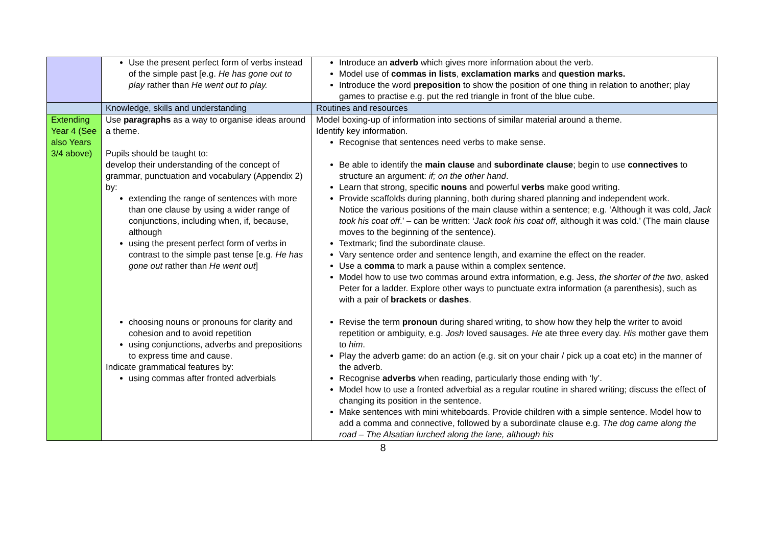| | Use the present perfect form of verbs instead of the simple past [e.g. He has gone out to play rather than He went out to play. | Introduce an adverb which gives more information about the verb. Model use of commas in lists , exclamation marks and question marks. Introduce the word preposition to show the position of one thing in relation to another; play games to practise e.g. put the red triangle in front of the blue cube. |
| | Knowledge, skills and understanding | Routines and resources |
| Extending Year 4 (See also Years 3/4 above) | Use paragraphs as a way to organise ideas around a theme. Pupils should be taught to: develop their understanding of the concept of grammar, punctuation and vocabulary (Appendix 2) by: extending the range of sentences with more than one clause by using a wider range of conjunctions, including when, if, because, although using the present perfect form of verbs in contrast to the simple past tense [e.g. He has gone out rather than He went out ] choosing nouns or pronouns for clarity and cohesion and to avoid repetition using conjunctions, adverbs and prepositions to express time and cause. Indicate grammatical features by: using commas after fronted adverbials | Model boxing-up of information into sections of similar material around a theme. Identify key information. Recognise that sentences need verbs to make sense. Be able to identify the main clause and subordinate clause ; begin to use connectives to structure an argument: if; on the other hand . Learn that strong, specific nouns and powerful verbs make good writing. Provide scaffolds during planning, both during shared planning and independent work. Notice the various positions of the main clause within a sentence; e.g. ‘Although it was cold, Jack took his coat off .’ – can be written: ‘ Jack took his coat off , although it was cold.’ (The main clause moves to the beginning of the sentence). Textmark; find the subordinate clause. Vary sentence order and sentence length, and examine the effect on the reader. Use a comma to mark a pause within a complex sentence. Model how to use two commas around extra information, e.g. Jess, the shorter of the two , asked Peter for a ladder. Explore other ways to punctuate extra information (a parenthesis), such as with a pair of brackets or dashes . Revise the term pronoun during shared writing, to show how they help the writer to avoid repetition or ambiguity, e.g. Josh loved sausages. He ate three every day. His mother gave them to him . Play the adverb game: do an action (e.g. sit on your chair / pick up a coat etc) in the manner of the adverb. Recognise adverbs when reading, particularly those ending with ‘ly’. Model how to use a fronted adverbial as a regular routine in shared writing; discuss the effect of changing its position in the sentence. Make sentences with mini whiteboards. Provide children with a simple sentence. Model how to add a comma and connective, followed by a subordinate clause e.g. The dog came along the road – The Alsatian lurched along the lane, although his |
8